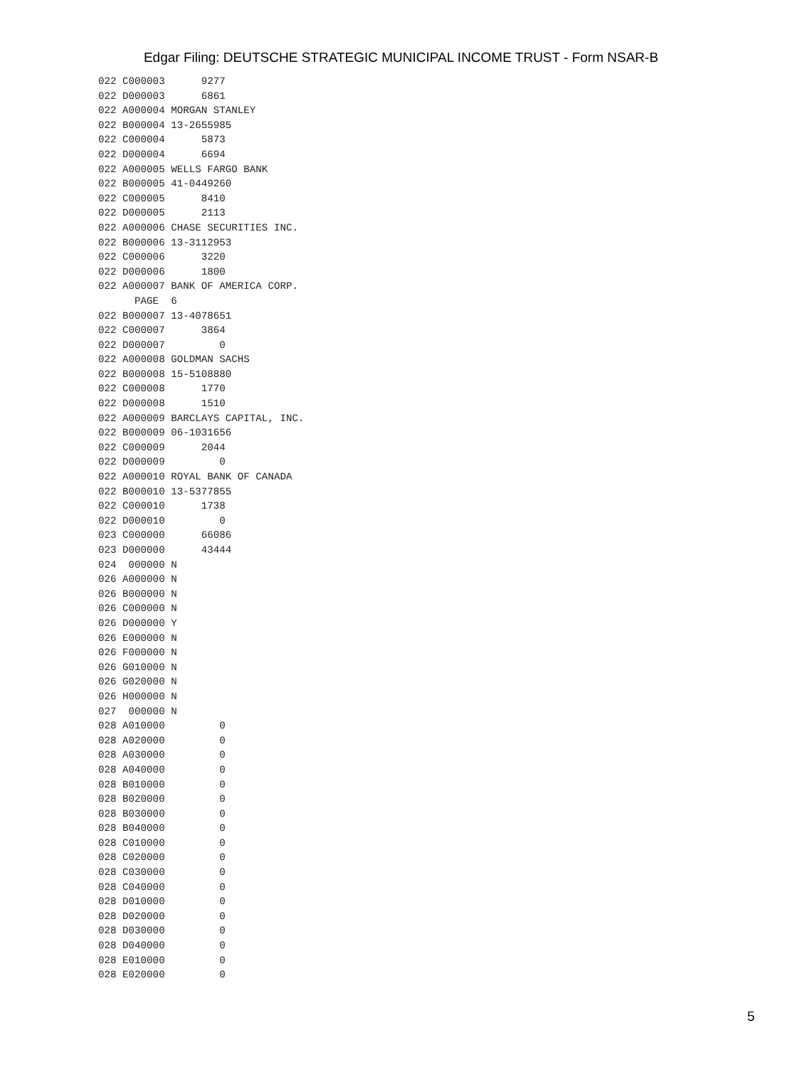Edgar Filing: DEUTSCHE STRATEGIC MUNICIPAL INCOME TRUST - Form NSAR-B
022 C000003      9277
022 D000003      6861
022 A000004 MORGAN STANLEY
022 B000004 13-2655985
022 C000004      5873
022 D000004      6694
022 A000005 WELLS FARGO BANK
022 B000005 41-0449260
022 C000005      8410
022 D000005      2113
022 A000006 CHASE SECURITIES INC.
022 B000006 13-3112953
022 C000006      3220
022 D000006      1800
022 A000007 BANK OF AMERICA CORP.
      PAGE  6
022 B000007 13-4078651
022 C000007      3864
022 D000007         0
022 A000008 GOLDMAN SACHS
022 B000008 15-5108880
022 C000008      1770
022 D000008      1510
022 A000009 BARCLAYS CAPITAL, INC.
022 B000009 06-1031656
022 C000009      2044
022 D000009         0
022 A000010 ROYAL BANK OF CANADA
022 B000010 13-5377855
022 C000010      1738
022 D000010         0
023 C000000      66086
023 D000000      43444
024  000000 N
026 A000000 N
026 B000000 N
026 C000000 N
026 D000000 Y
026 E000000 N
026 F000000 N
026 G010000 N
026 G020000 N
026 H000000 N
027  000000 N
028 A010000         0
028 A020000         0
028 A030000         0
028 A040000         0
028 B010000         0
028 B020000         0
028 B030000         0
028 B040000         0
028 C010000         0
028 C020000         0
028 C030000         0
028 C040000         0
028 D010000         0
028 D020000         0
028 D030000         0
028 D040000         0
028 E010000         0
028 E020000         0
5